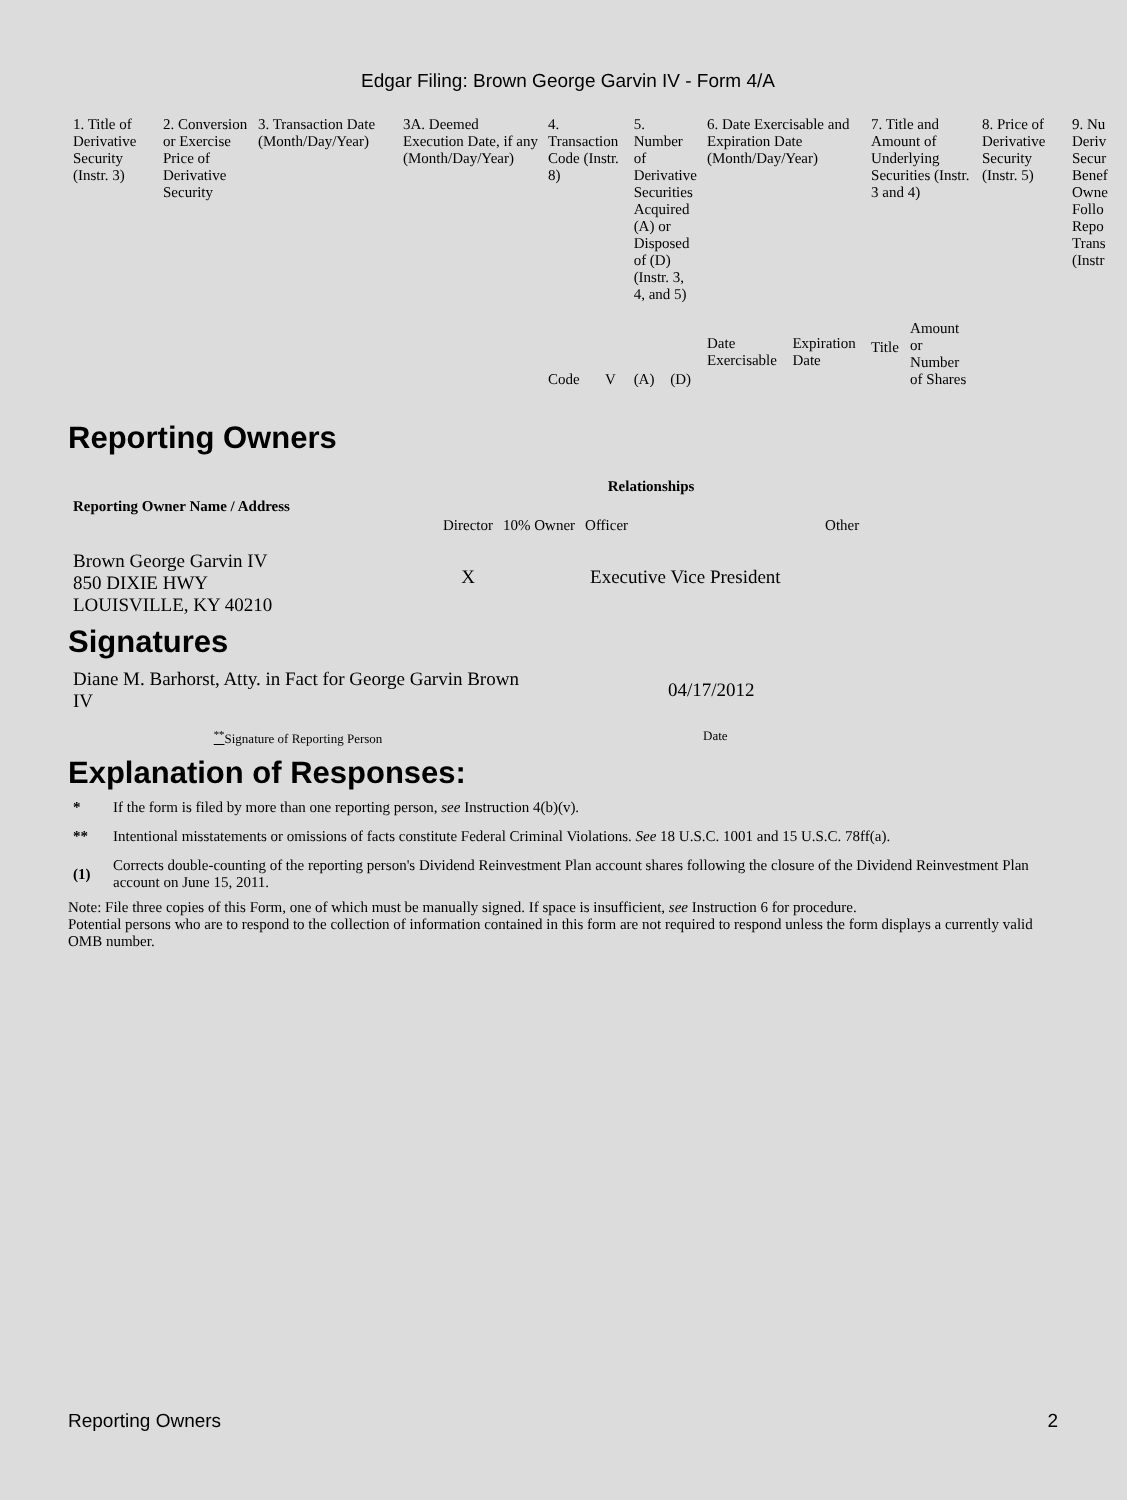Edgar Filing: Brown George Garvin IV - Form 4/A
| 1. Title of Derivative Security (Instr. 3) | 2. Conversion or Exercise Price of Derivative Security | 3. Transaction Date (Month/Day/Year) | 3A. Deemed Execution Date, if any (Month/Day/Year) | 4. Transaction Code (Instr. 8) | | 5. Number of Derivative Securities Acquired (A) or Disposed of (D) (Instr. 3, 4, and 5) | | 6. Date Exercisable and Expiration Date (Month/Day/Year) | | 7. Title and Amount of Underlying Securities (Instr. 3 and 4) | | 8. Price of Derivative Security (Instr. 5) | 9. Nu Deriv Secur Benef Owne Follo Repo Trans (Instr |
| | | | | Code | V | (A) | (D) | Date Exercisable | Expiration Date | Title | Amount or Number of Shares | | |
Reporting Owners
| Reporting Owner Name / Address | Relationships | | | |
| --- | --- | --- | --- | --- |
| | Director | 10% Owner | Officer | Other |
| Brown George Garvin IV 850 DIXIE HWY LOUISVILLE, KY 40210 | X | | Executive Vice President | |
Signatures
| Diane M. Barhorst, Atty. in Fact for George Garvin Brown IV | 04/17/2012 |
| <sup>**</sup> Signature of Reporting Person | Date |
Explanation of Responses:
| * | If the form is filed by more than one reporting person, see Instruction 4(b)(v). |
| ** | Intentional misstatements or omissions of facts constitute Federal Criminal Violations. See 18 U.S.C. 1001 and 15 U.S.C. 78ff(a). |
| (1) | Corrects double-counting of the reporting person's Dividend Reinvestment Plan account shares following the closure of the Dividend Reinvestment Plan account on June 15, 2011. |
Note: File three copies of this Form, one of which must be manually signed. If space is insufficient, see Instruction 6 for procedure.
Potential persons who are to respond to the collection of information contained in this form are not required to respond unless the form displays a currently valid OMB number.
Reporting Owners 2